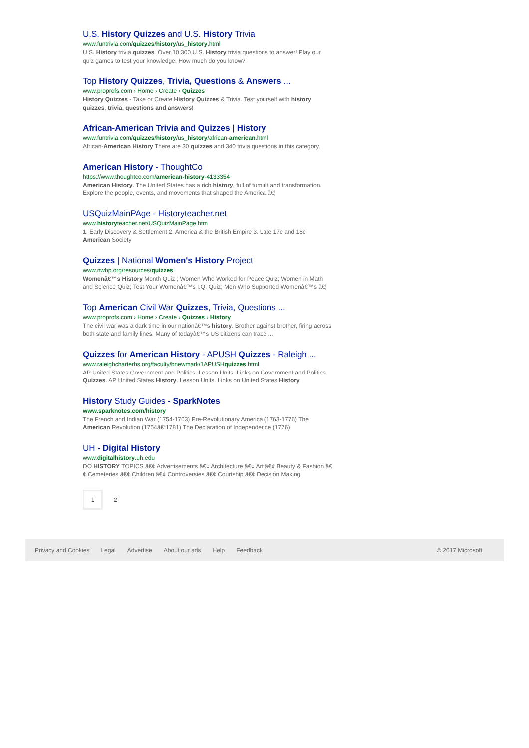U.S. History Quizzes and U.S. History Trivia
www.funtrivia.com/quizzes/history/us_history.html
U.S. History trivia quizzes. Over 10,300 U.S. History trivia questions to answer! Play our quiz games to test your knowledge. How much do you know?
Top History Quizzes, Trivia, Questions & Answers ...
www.proprofs.com › Home › Create › Quizzes
History Quizzes - Take or Create History Quizzes & Trivia. Test yourself with history quizzes, trivia, questions and answers!
African-American Trivia and Quizzes | History
www.funtrivia.com/quizzes/history/us_history/african-american.html
African-American History There are 30 quizzes and 340 trivia questions in this category.
American History - ThoughtCo
https://www.thoughtco.com/american-history-4133354
American History. The United States has a rich history, full of tumult and transformation. Explore the people, events, and movements that shaped the America â€¦
USQuizMainPAge - Historyteacher.net
www.historyteacher.net/USQuizMainPage.htm
1. Early Discovery & Settlement 2. America & the British Empire 3. Late 17c and 18c American Society
Quizzes | National Women's History Project
www.nwhp.org/resources/quizzes
Womenâ€™s History Month Quiz ; Women Who Worked for Peace Quiz; Women in Math and Science Quiz; Test Your Womenâ€™s I.Q. Quiz; Men Who Supported Womenâ€™s â€¦
Top American Civil War Quizzes, Trivia, Questions ...
www.proprofs.com › Home › Create › Quizzes › History
The civil war was a dark time in our nationâ€™s history. Brother against brother, firing across both state and family lines. Many of todayâ€™s US citizens can trace ...
Quizzes for American History - APUSH Quizzes - Raleigh ...
www.raleighcharterhs.org/faculty/bnewmark/1APUSHquizzes.html
AP United States Government and Politics. Lesson Units. Links on Government and Politics. Quizzes. AP United States History. Lesson Units. Links on United States History
History Study Guides - SparkNotes
www.sparknotes.com/history
The French and Indian War (1754-1763) Pre-Revolutionary America (1763-1776) The American Revolution (1754â€“1781) The Declaration of Independence (1776)
UH - Digital History
www.digitalhistory.uh.edu
DO HISTORY TOPICS â€¢ Advertisements â€¢ Architecture â€¢ Art â€¢ Beauty & Fashion â€¢ Cemeteries â€¢ Children â€¢ Controversies â€¢ Courtship â€¢ Decision Making
1
2
Privacy and Cookies Legal Advertise About our ads Help Feedback © 2017 Microsoft